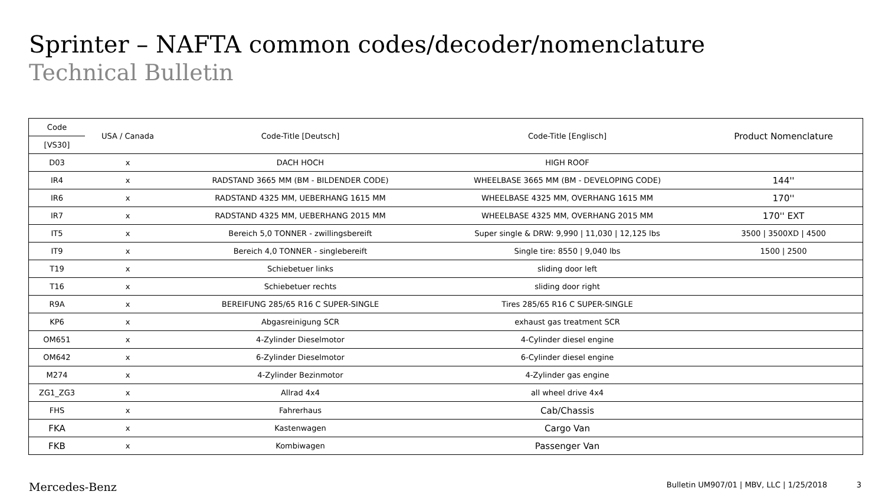Sprinter – NAFTA common codes/decoder/nomenclature
Technical Bulletin
| Code | USA / Canada | Code-Title [Deutsch] | Code-Title [Englisch] | Product Nomenclature |
| --- | --- | --- | --- | --- |
| [VS30] | | | | |
| D03 | x | DACH HOCH | HIGH ROOF | |
| IR4 | x | RADSTAND 3665 MM (BM - BILDENDER CODE) | WHEELBASE 3665 MM (BM - DEVELOPING CODE) | 144'' |
| IR6 | x | RADSTAND 4325 MM, UEBERHANG 1615 MM | WHEELBASE 4325 MM, OVERHANG 1615 MM | 170'' |
| IR7 | x | RADSTAND 4325 MM, UEBERHANG 2015 MM | WHEELBASE 4325 MM, OVERHANG 2015 MM | 170'' EXT |
| IT5 | x | Bereich 5,0 TONNER - zwillingsbereift | Super single & DRW: 9,990 / 11,030 / 12,125 lbs | 3500 / 3500XD / 4500 |
| IT9 | x | Bereich 4,0 TONNER - singlebereift | Single tire: 8550 / 9,040 lbs | 1500 / 2500 |
| T19 | x | Schiebetuer links | sliding door left | |
| T16 | x | Schiebetuer rechts | sliding door right | |
| R9A | x | BEREIFUNG 285/65 R16 C SUPER-SINGLE | Tires 285/65 R16 C SUPER-SINGLE | |
| KP6 | x | Abgasreinigung SCR | exhaust gas treatment SCR | |
| OM651 | x | 4-Zylinder Dieselmotor | 4-Cylinder diesel engine | |
| OM642 | x | 6-Zylinder Dieselmotor | 6-Cylinder diesel engine | |
| M274 | x | 4-Zylinder Bezinmotor | 4-Zylinder gas engine | |
| ZG1_ZG3 | x | Allrad 4x4 | all wheel drive 4x4 | |
| FHS | x | Fahrerhaus | Cab/Chassis | |
| FKA | x | Kastenwagen | Cargo Van | |
| FKB | x | Kombiwagen | Passenger Van | |
Mercedes-Benz Bulletin UM907/01 | MBV, LLC | 1/25/2018 3